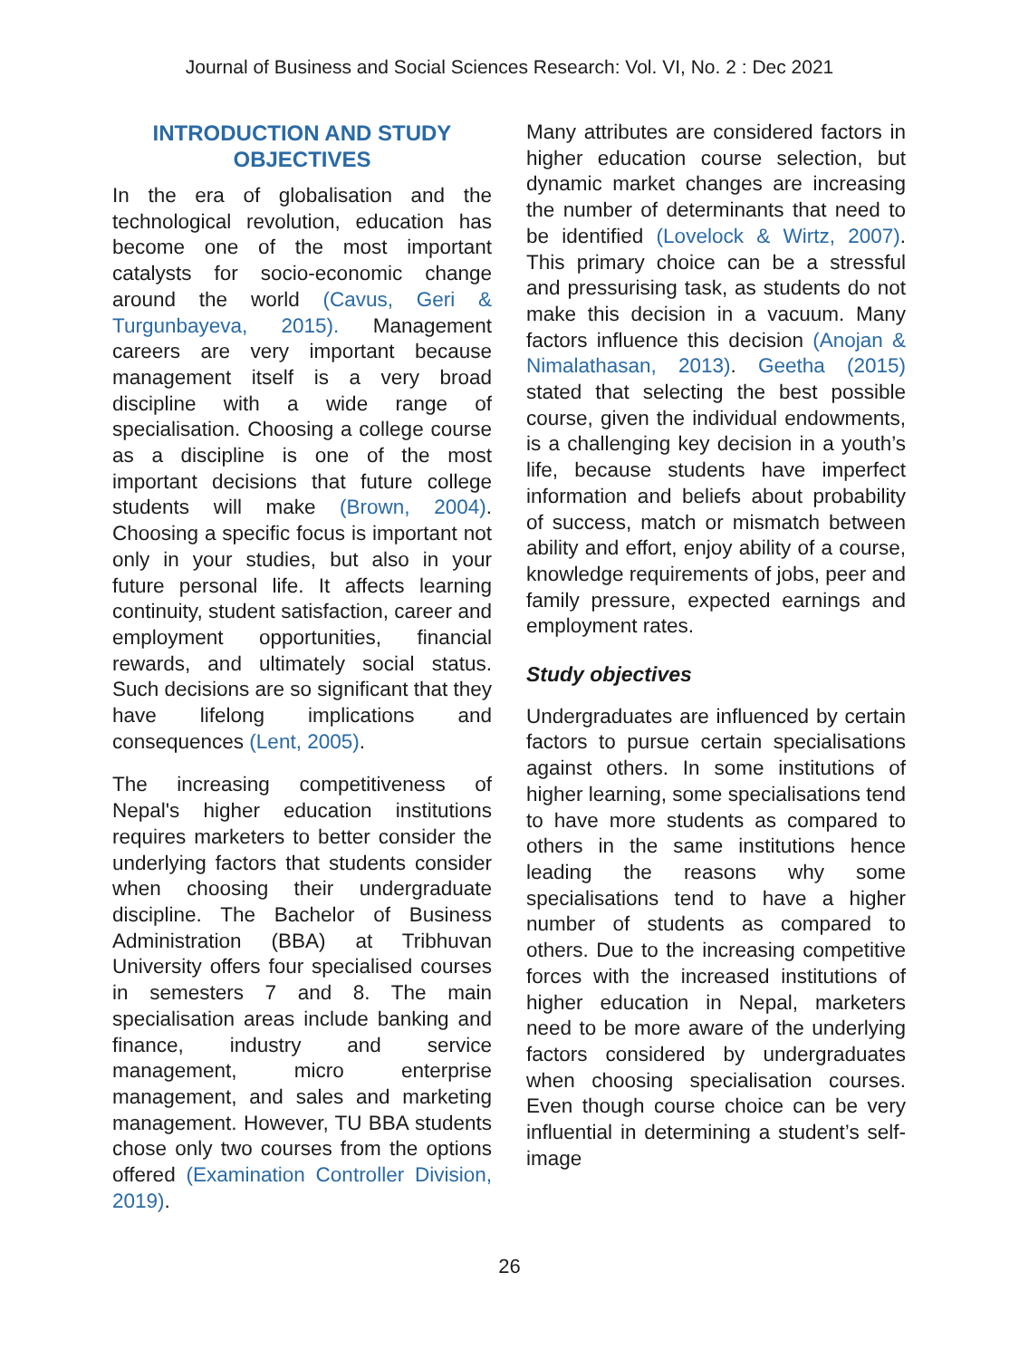Journal of Business and Social Sciences Research: Vol. VI, No. 2 : Dec 2021
INTRODUCTION AND STUDY OBJECTIVES
In the era of globalisation and the technological revolution, education has become one of the most important catalysts for socio-economic change around the world (Cavus, Geri & Turgunbayeva, 2015). Management careers are very important because management itself is a very broad discipline with a wide range of specialisation. Choosing a college course as a discipline is one of the most important decisions that future college students will make (Brown, 2004). Choosing a specific focus is important not only in your studies, but also in your future personal life. It affects learning continuity, student satisfaction, career and employment opportunities, financial rewards, and ultimately social status. Such decisions are so significant that they have lifelong implications and consequences (Lent, 2005).
The increasing competitiveness of Nepal's higher education institutions requires marketers to better consider the underlying factors that students consider when choosing their undergraduate discipline. The Bachelor of Business Administration (BBA) at Tribhuvan University offers four specialised courses in semesters 7 and 8. The main specialisation areas include banking and finance, industry and service management, micro enterprise management, and sales and marketing management. However, TU BBA students chose only two courses from the options offered (Examination Controller Division, 2019).
Many attributes are considered factors in higher education course selection, but dynamic market changes are increasing the number of determinants that need to be identified (Lovelock & Wirtz, 2007). This primary choice can be a stressful and pressurising task, as students do not make this decision in a vacuum. Many factors influence this decision (Anojan & Nimalathasan, 2013). Geetha (2015) stated that selecting the best possible course, given the individual endowments, is a challenging key decision in a youth’s life, because students have imperfect information and beliefs about probability of success, match or mismatch between ability and effort, enjoy ability of a course, knowledge requirements of jobs, peer and family pressure, expected earnings and employment rates.
Study objectives
Undergraduates are influenced by certain factors to pursue certain specialisations against others. In some institutions of higher learning, some specialisations tend to have more students as compared to others in the same institutions hence leading the reasons why some specialisations tend to have a higher number of students as compared to others. Due to the increasing competitive forces with the increased institutions of higher education in Nepal, marketers need to be more aware of the underlying factors considered by undergraduates when choosing specialisation courses. Even though course choice can be very influential in determining a student’s self-image
26